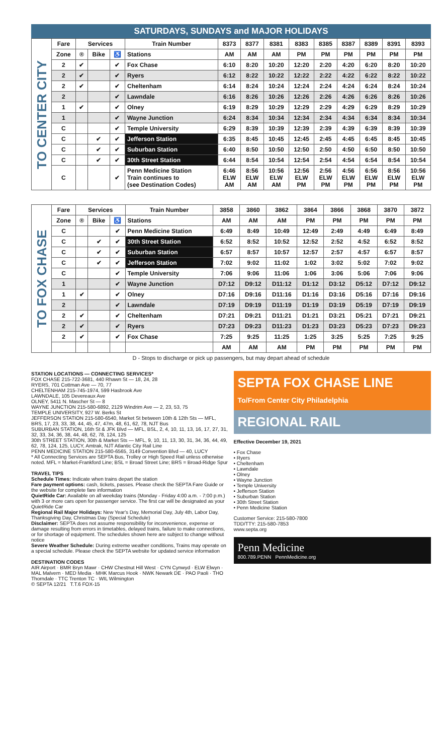SATURDAYS, SUNDAYS and MAJOR HOLIDAYS
| TO CENTER CITY | Fare | Services | | | Train Number | 8373 | 8377 | 8381 | 8383 | 8385 | 8387 | 8389 | 8391 | 8393 |
| | Zone | ® | Bike | ♿ | Stations | AM | AM | AM | PM | PM | PM | PM | PM | PM |
| | 2 | ✔ | | ✔ | Fox Chase | 6:10 | 8:20 | 10:20 | 12:20 | 2:20 | 4:20 | 6:20 | 8:20 | 10:20 |
| | 2 | ✔ | | ✔ | Ryers | 6:12 | 8:22 | 10:22 | 12:22 | 2:22 | 4:22 | 6:22 | 8:22 | 10:22 |
| | 2 | ✔ | | ✔ | Cheltenham | 6:14 | 8:24 | 10:24 | 12:24 | 2:24 | 4:24 | 6:24 | 8:24 | 10:24 |
| | 2 | | | ✔ | Lawndale | 6:16 | 8:26 | 10:26 | 12:26 | 2:26 | 4:26 | 6:26 | 8:26 | 10:26 |
| | 1 | ✔ | | ✔ | Olney | 6:19 | 8:29 | 10:29 | 12:29 | 2:29 | 4:29 | 6:29 | 8:29 | 10:29 |
| | 1 | | | ✔ | Wayne Junction | 6:24 | 8:34 | 10:34 | 12:34 | 2:34 | 4:34 | 6:34 | 8:34 | 10:34 |
| | C | | | ✔ | Temple University | 6:29 | 8:39 | 10:39 | 12:39 | 2:39 | 4:39 | 6:39 | 8:39 | 10:39 |
| | C | | ✔ | ✔ | Jefferson Station | 6:35 | 8:45 | 10:45 | 12:45 | 2:45 | 4:45 | 6:45 | 8:45 | 10:45 |
| | C | | ✔ | ✔ | Suburban Station | 6:40 | 8:50 | 10:50 | 12:50 | 2:50 | 4:50 | 6:50 | 8:50 | 10:50 |
| | C | | ✔ | ✔ | 30th Street Station | 6:44 | 8:54 | 10:54 | 12:54 | 2:54 | 4:54 | 6:54 | 8:54 | 10:54 |
| | C | | | ✔ | Penn Medicine Station Train continues to (see Destination Codes) | 6:46 ELW AM | 8:56 ELW AM | 10:56 ELW AM | 12:56 ELW PM | 2:56 ELW PM | 4:56 ELW PM | 6:56 ELW PM | 8:56 ELW PM | 10:56 ELW PM |
| TO FOX CHASE | Fare | Services | | | Train Number | 3858 | 3860 | 3862 | 3864 | 3866 | 3868 | 3870 | 3872 |
| | Zone | ® | Bike | ♿ | Stations | AM | AM | AM | PM | PM | PM | PM | PM |
| | C | | | ✔ | Penn Medicine Station | 6:49 | 8:49 | 10:49 | 12:49 | 2:49 | 4:49 | 6:49 | 8:49 |
| | C | | ✔ | ✔ | 30th Street Station | 6:52 | 8:52 | 10:52 | 12:52 | 2:52 | 4:52 | 6:52 | 8:52 |
| | C | | ✔ | ✔ | Suburban Station | 6:57 | 8:57 | 10:57 | 12:57 | 2:57 | 4:57 | 6:57 | 8:57 |
| | C | | ✔ | ✔ | Jefferson Station | 7:02 | 9:02 | 11:02 | 1:02 | 3:02 | 5:02 | 7:02 | 9:02 |
| | C | | | ✔ | Temple University | 7:06 | 9:06 | 11:06 | 1:06 | 3:06 | 5:06 | 7:06 | 9:06 |
| | 1 | | | ✔ | Wayne Junction | D7:12 | D9:12 | D11:12 | D1:12 | D3:12 | D5:12 | D7:12 | D9:12 |
| | 1 | ✔ | | ✔ | Olney | D7:16 | D9:16 | D11:16 | D1:16 | D3:16 | D5:16 | D7:16 | D9:16 |
| | 2 | | | ✔ | Lawndale | D7:19 | D9:19 | D11:19 | D1:19 | D3:19 | D5:19 | D7:19 | D9:19 |
| | 2 | ✔ | | ✔ | Cheltenham | D7:21 | D9:21 | D11:21 | D1:21 | D3:21 | D5:21 | D7:21 | D9:21 |
| | 2 | ✔ | | ✔ | Ryers | D7:23 | D9:23 | D11:23 | D1:23 | D3:23 | D5:23 | D7:23 | D9:23 |
| | 2 | ✔ | | ✔ | Fox Chase | 7:25 | 9:25 | 11:25 | 1:25 | 3:25 | 5:25 | 7:25 | 9:25 |
| | | | | | | AM | AM | AM | PM | PM | PM | PM | PM |
D - Stops to discharge or pick up passengers, but may depart ahead of schedule
STATION LOCATIONS — CONNECTING SERVICES*
FOX CHASE 215-722-3681, 440 Rhawn St — 18, 24, 28
RYERS, 701 Cottman Ave — 70, 77
CHELTENHAM 215-745-1974, 599 Hasbrook Ave
LAWNDALE, 105 Devereaux Ave
OLNEY, 5411 N. Mascher St — 8
WAYNE JUNCTION 215-580-6892, 2129 Windrim Ave — 2, 23, 53, 75
TEMPLE UNIVERSITY, 927 W. Berks St
JEFFERSON STATION 215-580-6540, Market St between 10th & 12th Sts — MFL, BRS, 17, 23, 33, 38, 44, 45, 47, 47m, 48, 61, 62, 78, NJT Bus
SUBURBAN STATION, 16th St & JFK Blvd — MFL, BSL, 2, 4, 10, 11, 13, 16, 17, 27, 31, 32, 33, 34, 36, 38, 44, 48, 62, 78, 124, 125
30th STREET STATION, 30th & Market Sts — MFL, 9, 10, 11, 13, 30, 31, 34, 36, 44, 49, 62, 78, 124, 125, LUCY, Amtrak, NJT Atlantic City Rail Line
PENN MEDICINE STATION 215-580-6565, 3149 Convention Blvd — 40, LUCY
* All Connecting Services are SEPTA Bus, Trolley or High Speed Rail unless otherwise noted. MFL = Market-Frankford Line; BSL = Broad Street Line; BRS = Broad-Ridge Spur
TRAVEL TIPS
Schedule Times: Indicate when trains depart the station
Fare payment options: cash, tickets, passes. Please check the SEPTA Fare Guide or the website for complete fare information
QuietRide Car: Available on all weekday trains (Monday - Friday 4:00 a.m. - 7:00 p.m.) with 3 or more cars open for passenger service. The first car will be designated as your QuietRide Car
Regional Rail Major Holidays: New Year's Day, Memorial Day, July 4th, Labor Day, Thanksgiving Day, Christmas Day (Special Schedule)
Disclaimer: SEPTA does not assume responsibility for inconvenience, expense or damage resulting from errors in timetables, delayed trains, failure to make connections, or for shortage of equipment. The schedules shown here are subject to change without notice
Severe Weather Schedule: During extreme weather conditions, Trains may operate on a special schedule. Please check the SEPTA website for updated service information
DESTINATION CODES
AIR Airport · BMR Bryn Mawr · CHW Chestnut Hill West · CYN Cynwyd · ELW Elwyn · MAL Malvern · MED Media · MHK Marcus Hook · NWK Newark DE · PAO Paoli · THO Thorndale · TTC Trenton TC · WIL Wilmington
© SEPTA 12/21 T.T.6 FOX-15
SEPTA FOX CHASE LINE
To/From Center City Philadelphia
REGIONAL RAIL
Effective December 19, 2021
• Fox Chase
• Ryers
• Cheltenham
• Lawndale
• Olney
• Wayne Junction
• Temple University
• Jefferson Station
• Suburban Station
• 30th Street Station
• Penn Medicine Station
Customer Service: 215-580-7800
TDD/TTY: 215-580-7853
www.septa.org
Penn Medicine
800.789.PENN PennMedicine.org